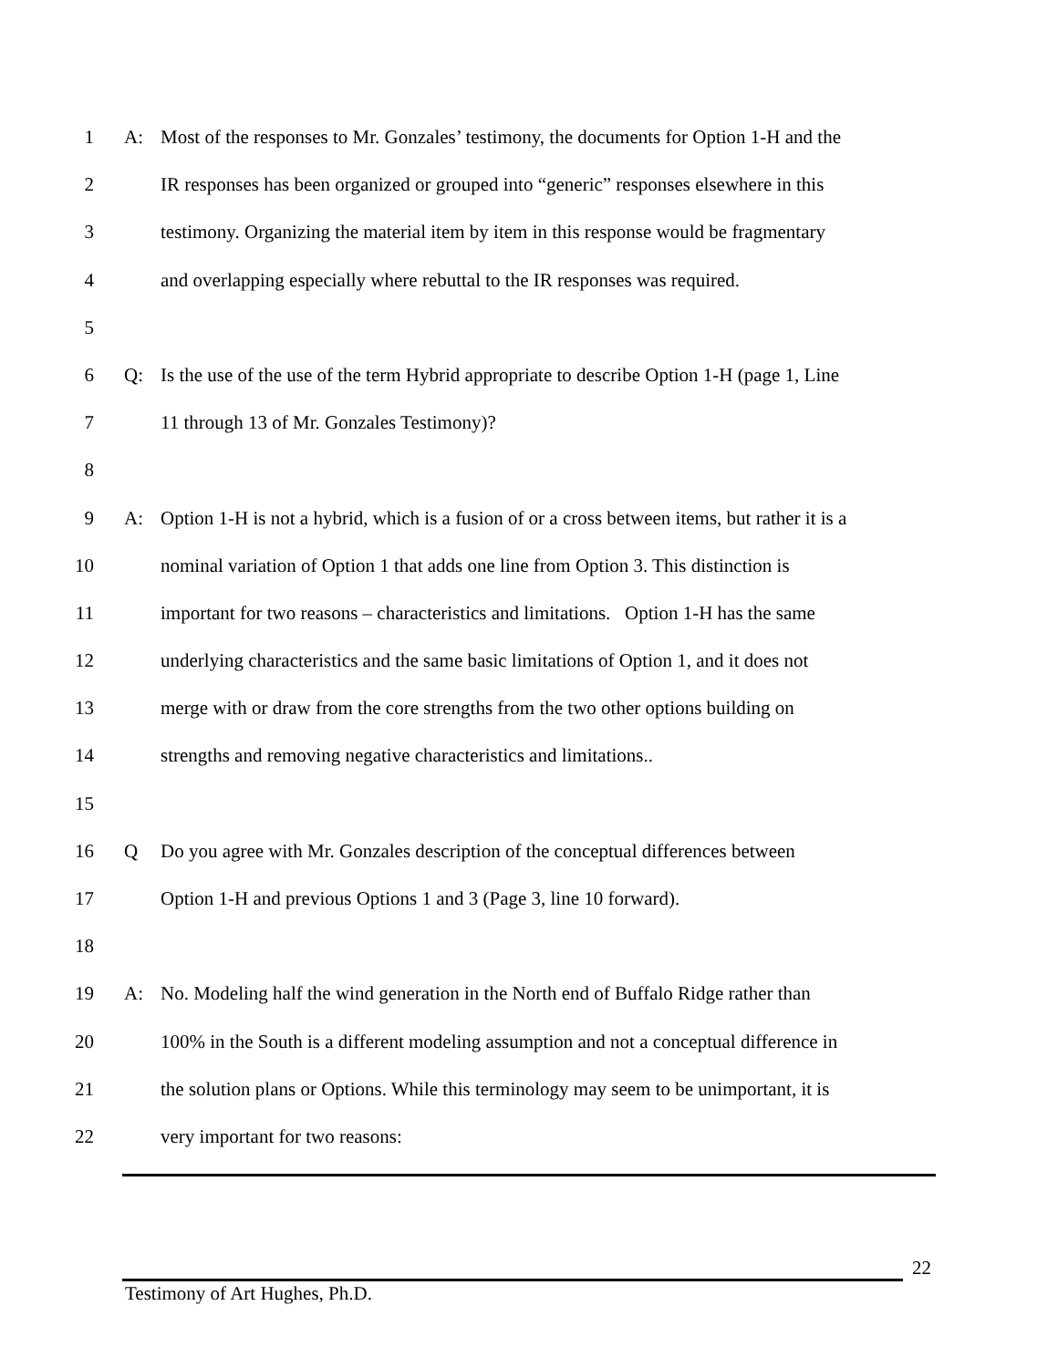1 A: Most of the responses to Mr. Gonzales’ testimony, the documents for Option 1-H and the
2 IR responses has been organized or grouped into “generic” responses elsewhere in this
3 testimony. Organizing the material item by item in this response would be fragmentary
4 and overlapping especially where rebuttal to the IR responses was required.
5
6 Q: Is the use of the use of the term Hybrid appropriate to describe Option 1-H (page 1, Line
7 11 through 13 of Mr. Gonzales Testimony)?
8
9 A: Option 1-H is not a hybrid, which is a fusion of or a cross between items, but rather it is a
10 nominal variation of Option 1 that adds one line from Option 3. This distinction is
11 important for two reasons – characteristics and limitations. Option 1-H has the same
12 underlying characteristics and the same basic limitations of Option 1, and it does not
13 merge with or draw from the core strengths from the two other options building on
14 strengths and removing negative characteristics and limitations..
15
16 Q Do you agree with Mr. Gonzales description of the conceptual differences between
17 Option 1-H and previous Options 1 and 3 (Page 3, line 10 forward).
18
19 A: No. Modeling half the wind generation in the North end of Buffalo Ridge rather than
20 100% in the South is a different modeling assumption and not a conceptual difference in
21 the solution plans or Options. While this terminology may seem to be unimportant, it is
22 very important for two reasons:
22
Testimony of Art Hughes, Ph.D.